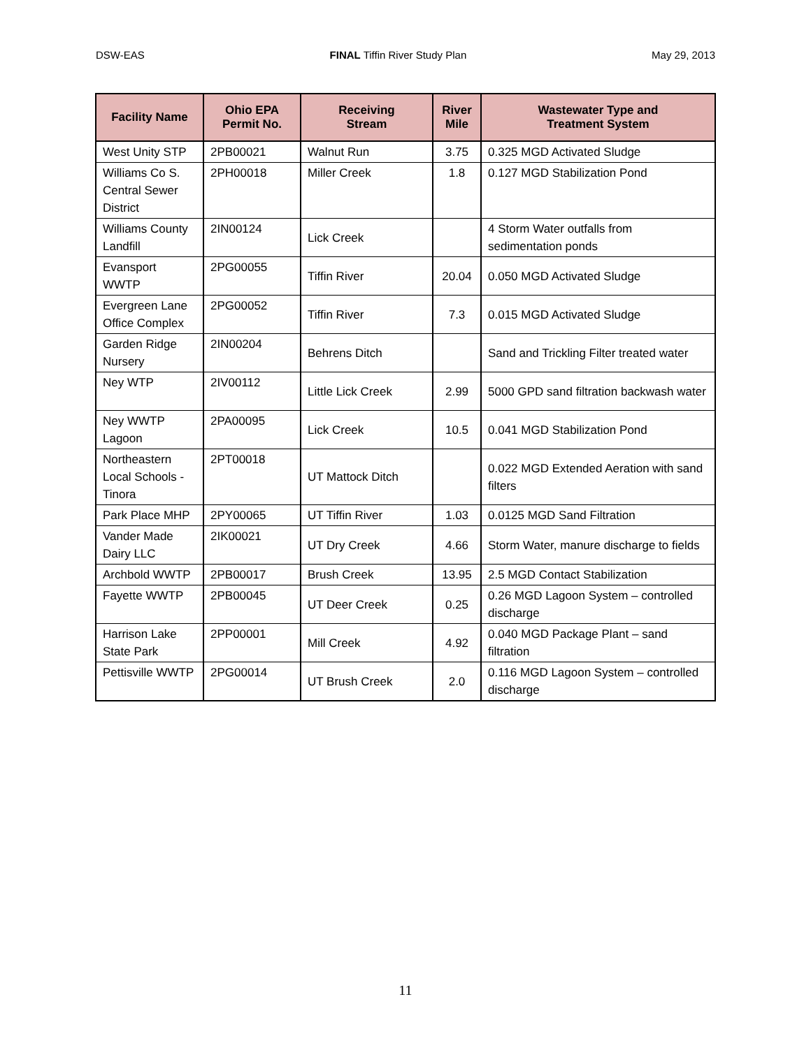DSW-EAS FINAL Tiffin River Study Plan May 29, 2013
| Facility Name | Ohio EPA Permit No. | Receiving Stream | River Mile | Wastewater Type and Treatment System |
| --- | --- | --- | --- | --- |
| West Unity STP | 2PB00021 | Walnut Run | 3.75 | 0.325 MGD Activated Sludge |
| Williams Co S. Central Sewer District | 2PH00018 | Miller Creek | 1.8 | 0.127 MGD Stabilization Pond |
| Williams County Landfill | 2IN00124 | Lick Creek | | 4 Storm Water outfalls from sedimentation ponds |
| Evansport WWTP | 2PG00055 | Tiffin River | 20.04 | 0.050 MGD Activated Sludge |
| Evergreen Lane Office Complex | 2PG00052 | Tiffin River | 7.3 | 0.015 MGD Activated Sludge |
| Garden Ridge Nursery | 2IN00204 | Behrens Ditch | | Sand and Trickling Filter treated water |
| Ney WTP | 2IV00112 | Little Lick Creek | 2.99 | 5000 GPD sand filtration backwash water |
| Ney WWTP Lagoon | 2PA00095 | Lick Creek | 10.5 | 0.041 MGD Stabilization Pond |
| Northeastern Local Schools - Tinora | 2PT00018 | UT Mattock Ditch | | 0.022 MGD Extended Aeration with sand filters |
| Park Place MHP | 2PY00065 | UT Tiffin River | 1.03 | 0.0125 MGD Sand Filtration |
| Vander Made Dairy LLC | 2IK00021 | UT Dry Creek | 4.66 | Storm Water, manure discharge to fields |
| Archbold WWTP | 2PB00017 | Brush Creek | 13.95 | 2.5 MGD Contact Stabilization |
| Fayette WWTP | 2PB00045 | UT Deer Creek | 0.25 | 0.26 MGD Lagoon System – controlled discharge |
| Harrison Lake State Park | 2PP00001 | Mill Creek | 4.92 | 0.040 MGD Package Plant – sand filtration |
| Pettisville WWTP | 2PG00014 | UT Brush Creek | 2.0 | 0.116 MGD Lagoon System – controlled discharge |
11